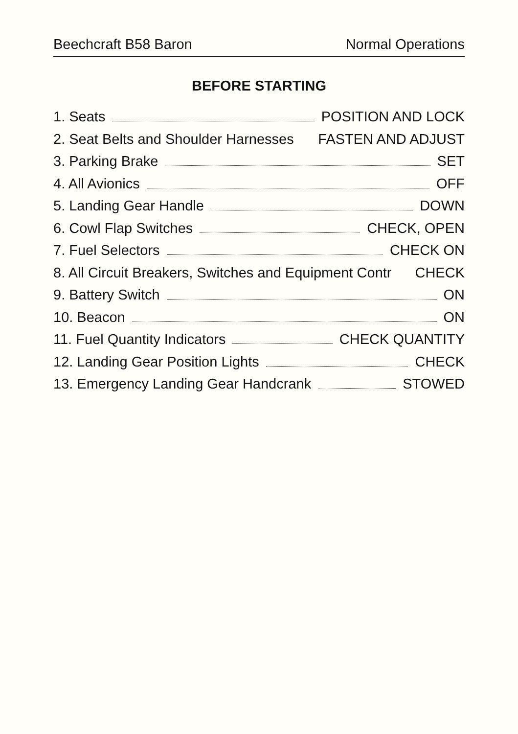Beechcraft B58 Baron Normal Operations
BEFORE STARTING
1. Seats POSITION AND LOCK
2. Seat Belts and Shoulder Harnesses FASTEN AND ADJUST
3. Parking Brake SET
4. All Avionics OFF
5. Landing Gear Handle DOWN
6. Cowl Flap Switches CHECK, OPEN
7. Fuel Selectors CHECK ON
8. All Circuit Breakers, Switches and Equipment Contr CHECK
9. Battery Switch ON
10. Beacon ON
11. Fuel Quantity Indicators CHECK QUANTITY
12. Landing Gear Position Lights CHECK
13. Emergency Landing Gear Handcrank STOWED